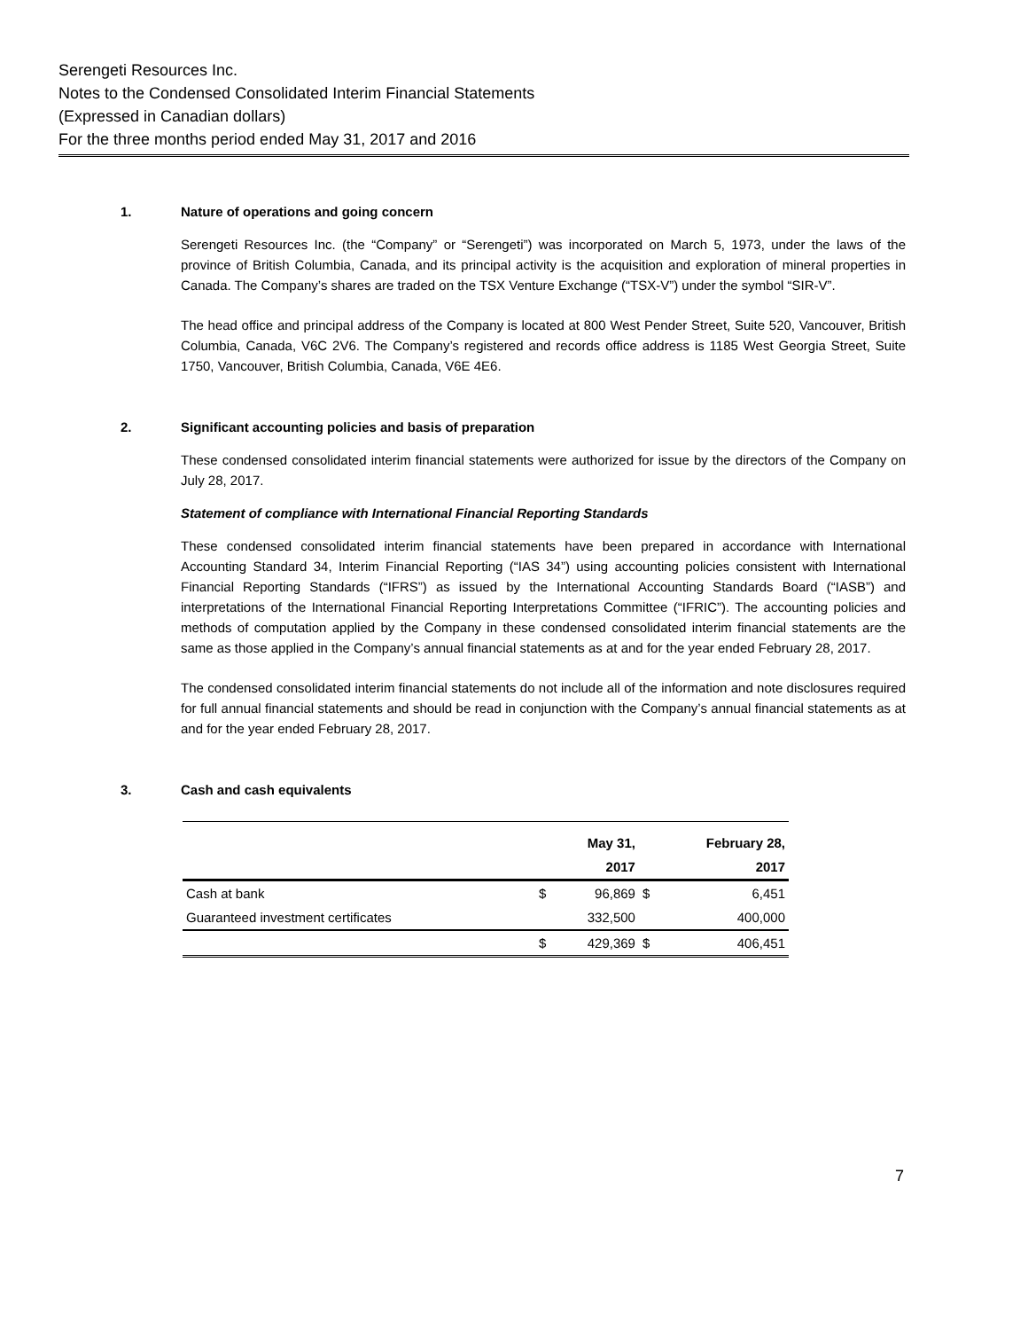Serengeti Resources Inc.
Notes to the Condensed Consolidated Interim Financial Statements
(Expressed in Canadian dollars)
For the three months period ended May 31, 2017 and 2016
1. Nature of operations and going concern
Serengeti Resources Inc. (the “Company” or “Serengeti”) was incorporated on March 5, 1973, under the laws of the province of British Columbia, Canada, and its principal activity is the acquisition and exploration of mineral properties in Canada. The Company’s shares are traded on the TSX Venture Exchange (“TSX-V”) under the symbol “SIR-V”.
The head office and principal address of the Company is located at 800 West Pender Street, Suite 520, Vancouver, British Columbia, Canada, V6C 2V6. The Company’s registered and records office address is 1185 West Georgia Street, Suite 1750, Vancouver, British Columbia, Canada, V6E 4E6.
2. Significant accounting policies and basis of preparation
These condensed consolidated interim financial statements were authorized for issue by the directors of the Company on July 28, 2017.
Statement of compliance with International Financial Reporting Standards
These condensed consolidated interim financial statements have been prepared in accordance with International Accounting Standard 34, Interim Financial Reporting (“IAS 34”) using accounting policies consistent with International Financial Reporting Standards (“IFRS”) as issued by the International Accounting Standards Board (“IASB”) and interpretations of the International Financial Reporting Interpretations Committee (“IFRIC”). The accounting policies and methods of computation applied by the Company in these condensed consolidated interim financial statements are the same as those applied in the Company’s annual financial statements as at and for the year ended February 28, 2017.
The condensed consolidated interim financial statements do not include all of the information and note disclosures required for full annual financial statements and should be read in conjunction with the Company’s annual financial statements as at and for the year ended February 28, 2017.
3. Cash and cash equivalents
| | | May 31, | | February 28, |
| --- | --- | --- | --- | --- |
| | | 2017 | | 2017 |
| Cash at bank | $ | 96,869 | $ | 6,451 |
| Guaranteed investment certificates | | 332,500 | | 400,000 |
| | $ | 429,369 | $ | 406,451 |
7